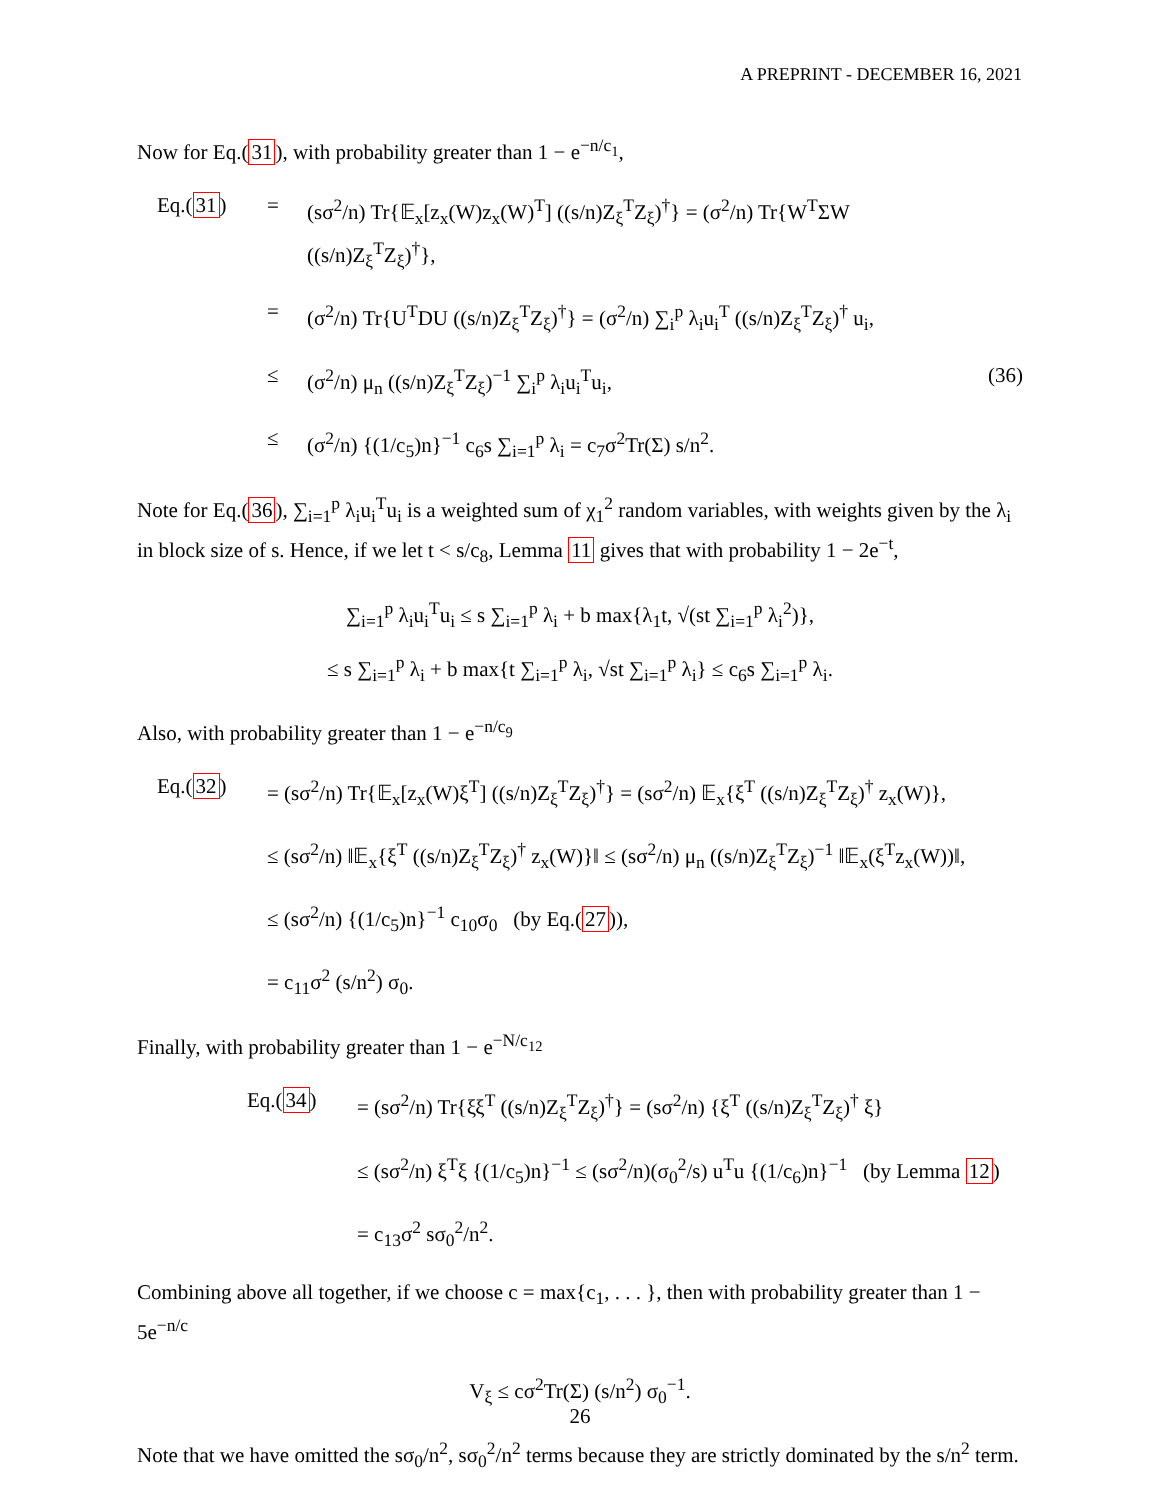A PREPRINT - DECEMBER 16, 2021
Now for Eq.(31), with probability greater than 1 − e<sup>−n/c<sub>1</sub></sup>,
Eq.(31)
=
(sσ<sup>2</sup>/n) Tr{𝔼<sub>x</sub>[z<sub>x</sub>(W)z<sub>x</sub>(W)<sup>T</sup>] ((s/n)Z<sub>ξ</sub><sup>T</sup>Z<sub>ξ</sub>)<sup>†</sup>} = (σ<sup>2</sup>/n) Tr{W<sup>T</sup>ΣW ((s/n)Z<sub>ξ</sub><sup>T</sup>Z<sub>ξ</sub>)<sup>†</sup>},
=
(σ<sup>2</sup>/n) Tr{U<sup>T</sup>DU ((s/n)Z<sub>ξ</sub><sup>T</sup>Z<sub>ξ</sub>)<sup>†</sup>} = (σ<sup>2</sup>/n) ∑<sub>i</sub><sup>p</sup> λ<sub>i</sub>u<sub>i</sub><sup>T</sup> ((s/n)Z<sub>ξ</sub><sup>T</sup>Z<sub>ξ</sub>)<sup>†</sup> u<sub>i</sub>,
≤
(σ<sup>2</sup>/n) μ<sub>n</sub> ((s/n)Z<sub>ξ</sub><sup>T</sup>Z<sub>ξ</sub>)<sup>−1</sup> ∑<sub>i</sub><sup>p</sup> λ<sub>i</sub>u<sub>i</sub><sup>T</sup>u<sub>i</sub>,
(36)
≤
(σ<sup>2</sup>/n) {(1/c<sub>5</sub>)n}<sup>−1</sup> c<sub>6</sub>s ∑<sub>i=1</sub><sup>p</sup> λ<sub>i</sub> = c<sub>7</sub>σ<sup>2</sup>Tr(Σ) s/n<sup>2</sup>.
Note for Eq.(36), ∑<sub>i=1</sub><sup>p</sup> λ<sub>i</sub>u<sub>i</sub><sup>T</sup>u<sub>i</sub> is a weighted sum of χ<sub>1</sub><sup>2</sup> random variables, with weights given by the λ<sub>i</sub> in block size of s. Hence, if we let t < s/c<sub>8</sub>, Lemma 11 gives that with probability 1 − 2e<sup>−t</sup>,
∑<sub>i=1</sub><sup>p</sup> λ<sub>i</sub>u<sub>i</sub><sup>T</sup>u<sub>i</sub> ≤ s ∑<sub>i=1</sub><sup>p</sup> λ<sub>i</sub> + b max{λ<sub>1</sub>t, √(st ∑<sub>i=1</sub><sup>p</sup> λ<sub>i</sub><sup>2</sup>)},
≤ s ∑<sub>i=1</sub><sup>p</sup> λ<sub>i</sub> + b max{t ∑<sub>i=1</sub><sup>p</sup> λ<sub>i</sub>, √st ∑<sub>i=1</sub><sup>p</sup> λ<sub>i</sub>} ≤ c<sub>6</sub>s ∑<sub>i=1</sub><sup>p</sup> λ<sub>i</sub>.
Also, with probability greater than 1 − e<sup>−n/c<sub>9</sub></sup>
Eq.(32)
= (sσ<sup>2</sup>/n) Tr{𝔼<sub>x</sub>[z<sub>x</sub>(W)ξ<sup>T</sup>] ((s/n)Z<sub>ξ</sub><sup>T</sup>Z<sub>ξ</sub>)<sup>†</sup>} = (sσ<sup>2</sup>/n) 𝔼<sub>x</sub>{ξ<sup>T</sup> ((s/n)Z<sub>ξ</sub><sup>T</sup>Z<sub>ξ</sub>)<sup>†</sup> z<sub>x</sub>(W)},
≤ (sσ<sup>2</sup>/n) ‖𝔼<sub>x</sub>{ξ<sup>T</sup> ((s/n)Z<sub>ξ</sub><sup>T</sup>Z<sub>ξ</sub>)<sup>†</sup> z<sub>x</sub>(W)}‖ ≤ (sσ<sup>2</sup>/n) μ<sub>n</sub> ((s/n)Z<sub>ξ</sub><sup>T</sup>Z<sub>ξ</sub>)<sup>−1</sup> ‖𝔼<sub>x</sub>(ξ<sup>T</sup>z<sub>x</sub>(W))‖,
≤ (sσ<sup>2</sup>/n) {(1/c<sub>5</sub>)n}<sup>−1</sup> c<sub>10</sub>σ<sub>0</sub> (by Eq.(27)),
= c<sub>11</sub>σ<sup>2</sup> (s/n<sup>2</sup>) σ<sub>0</sub>.
Finally, with probability greater than 1 − e<sup>−N/c<sub>12</sub></sup>
Eq.(34)
= (sσ<sup>2</sup>/n) Tr{ξξ<sup>T</sup> ((s/n)Z<sub>ξ</sub><sup>T</sup>Z<sub>ξ</sub>)<sup>†</sup>} = (sσ<sup>2</sup>/n) {ξ<sup>T</sup> ((s/n)Z<sub>ξ</sub><sup>T</sup>Z<sub>ξ</sub>)<sup>†</sup> ξ}
≤ (sσ<sup>2</sup>/n) ξ<sup>T</sup>ξ {(1/c<sub>5</sub>)n}<sup>−1</sup> ≤ (sσ<sup>2</sup>/n)(σ<sub>0</sub><sup>2</sup>/s) u<sup>T</sup>u {(1/c<sub>6</sub>)n}<sup>−1</sup> (by Lemma 12)
= c<sub>13</sub>σ<sup>2</sup> sσ<sub>0</sub><sup>2</sup>/n<sup>2</sup>.
Combining above all together, if we choose c = max{c<sub>1</sub>, . . . }, then with probability greater than 1 − 5e<sup>−n/c</sup>
V<sub>ξ</sub> ≤ cσ<sup>2</sup>Tr(Σ) (s/n<sup>2</sup>) σ<sub>0</sub><sup>−1</sup>.
Note that we have omitted the sσ<sub>0</sub>/n<sup>2</sup>, sσ<sub>0</sub><sup>2</sup>/n<sup>2</sup> terms because they are strictly dominated by the s/n<sup>2</sup> term.
26